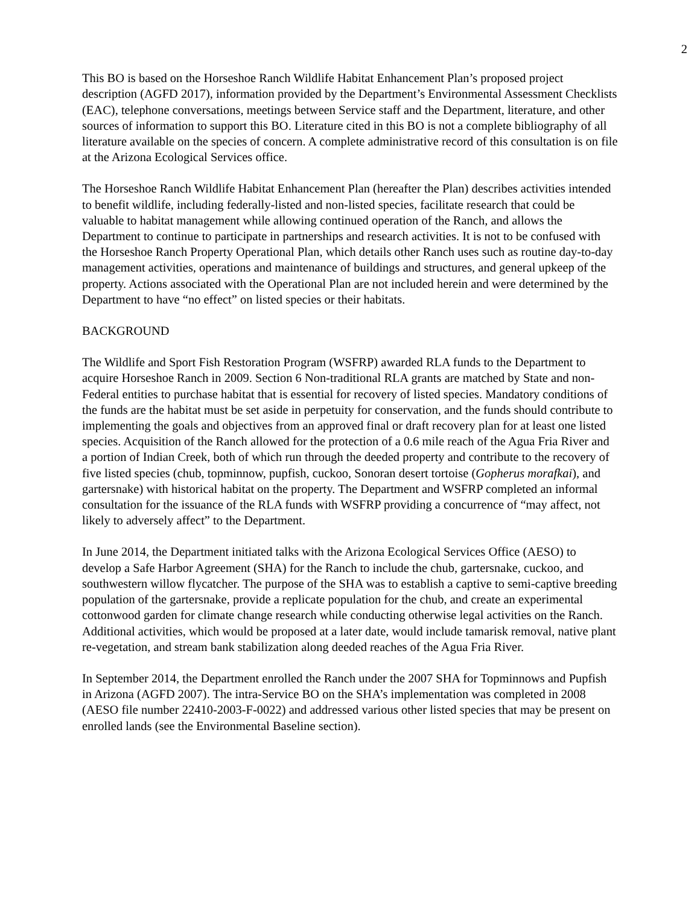2
This BO is based on the Horseshoe Ranch Wildlife Habitat Enhancement Plan’s proposed project description (AGFD 2017), information provided by the Department’s Environmental Assessment Checklists (EAC), telephone conversations, meetings between Service staff and the Department, literature, and other sources of information to support this BO. Literature cited in this BO is not a complete bibliography of all literature available on the species of concern. A complete administrative record of this consultation is on file at the Arizona Ecological Services office.
The Horseshoe Ranch Wildlife Habitat Enhancement Plan (hereafter the Plan) describes activities intended to benefit wildlife, including federally-listed and non-listed species, facilitate research that could be valuable to habitat management while allowing continued operation of the Ranch, and allows the Department to continue to participate in partnerships and research activities. It is not to be confused with the Horseshoe Ranch Property Operational Plan, which details other Ranch uses such as routine day-to-day management activities, operations and maintenance of buildings and structures, and general upkeep of the property. Actions associated with the Operational Plan are not included herein and were determined by the Department to have “no effect” on listed species or their habitats.
BACKGROUND
The Wildlife and Sport Fish Restoration Program (WSFRP) awarded RLA funds to the Department to acquire Horseshoe Ranch in 2009. Section 6 Non-traditional RLA grants are matched by State and non-Federal entities to purchase habitat that is essential for recovery of listed species. Mandatory conditions of the funds are the habitat must be set aside in perpetuity for conservation, and the funds should contribute to implementing the goals and objectives from an approved final or draft recovery plan for at least one listed species. Acquisition of the Ranch allowed for the protection of a 0.6 mile reach of the Agua Fria River and a portion of Indian Creek, both of which run through the deeded property and contribute to the recovery of five listed species (chub, topminnow, pupfish, cuckoo, Sonoran desert tortoise (Gopherus morafkai), and gartersnake) with historical habitat on the property. The Department and WSFRP completed an informal consultation for the issuance of the RLA funds with WSFRP providing a concurrence of “may affect, not likely to adversely affect” to the Department.
In June 2014, the Department initiated talks with the Arizona Ecological Services Office (AESO) to develop a Safe Harbor Agreement (SHA) for the Ranch to include the chub, gartersnake, cuckoo, and southwestern willow flycatcher. The purpose of the SHA was to establish a captive to semi-captive breeding population of the gartersnake, provide a replicate population for the chub, and create an experimental cottonwood garden for climate change research while conducting otherwise legal activities on the Ranch. Additional activities, which would be proposed at a later date, would include tamarisk removal, native plant re-vegetation, and stream bank stabilization along deeded reaches of the Agua Fria River.
In September 2014, the Department enrolled the Ranch under the 2007 SHA for Topminnows and Pupfish in Arizona (AGFD 2007). The intra-Service BO on the SHA’s implementation was completed in 2008 (AESO file number 22410-2003-F-0022) and addressed various other listed species that may be present on enrolled lands (see the Environmental Baseline section).